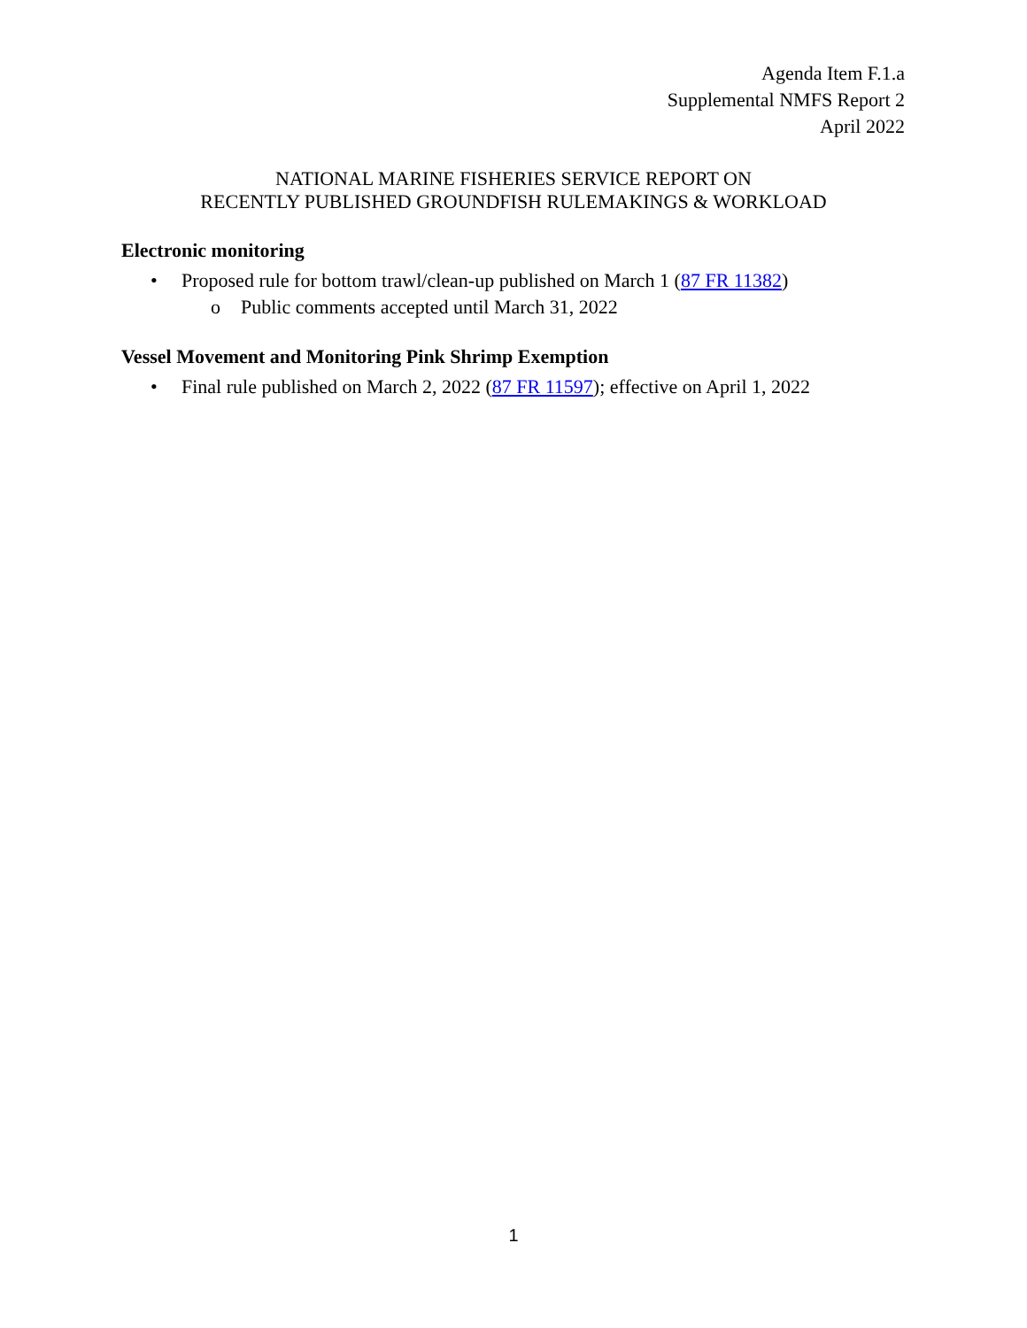Agenda Item F.1.a
Supplemental NMFS Report 2
April 2022
NATIONAL MARINE FISHERIES SERVICE REPORT ON
RECENTLY PUBLISHED GROUNDFISH RULEMAKINGS & WORKLOAD
Electronic monitoring
• Proposed rule for bottom trawl/clean-up published on March 1 (87 FR 11382)
o Public comments accepted until March 31, 2022
Vessel Movement and Monitoring Pink Shrimp Exemption
• Final rule published on March 2, 2022 (87 FR 11597); effective on April 1, 2022
1